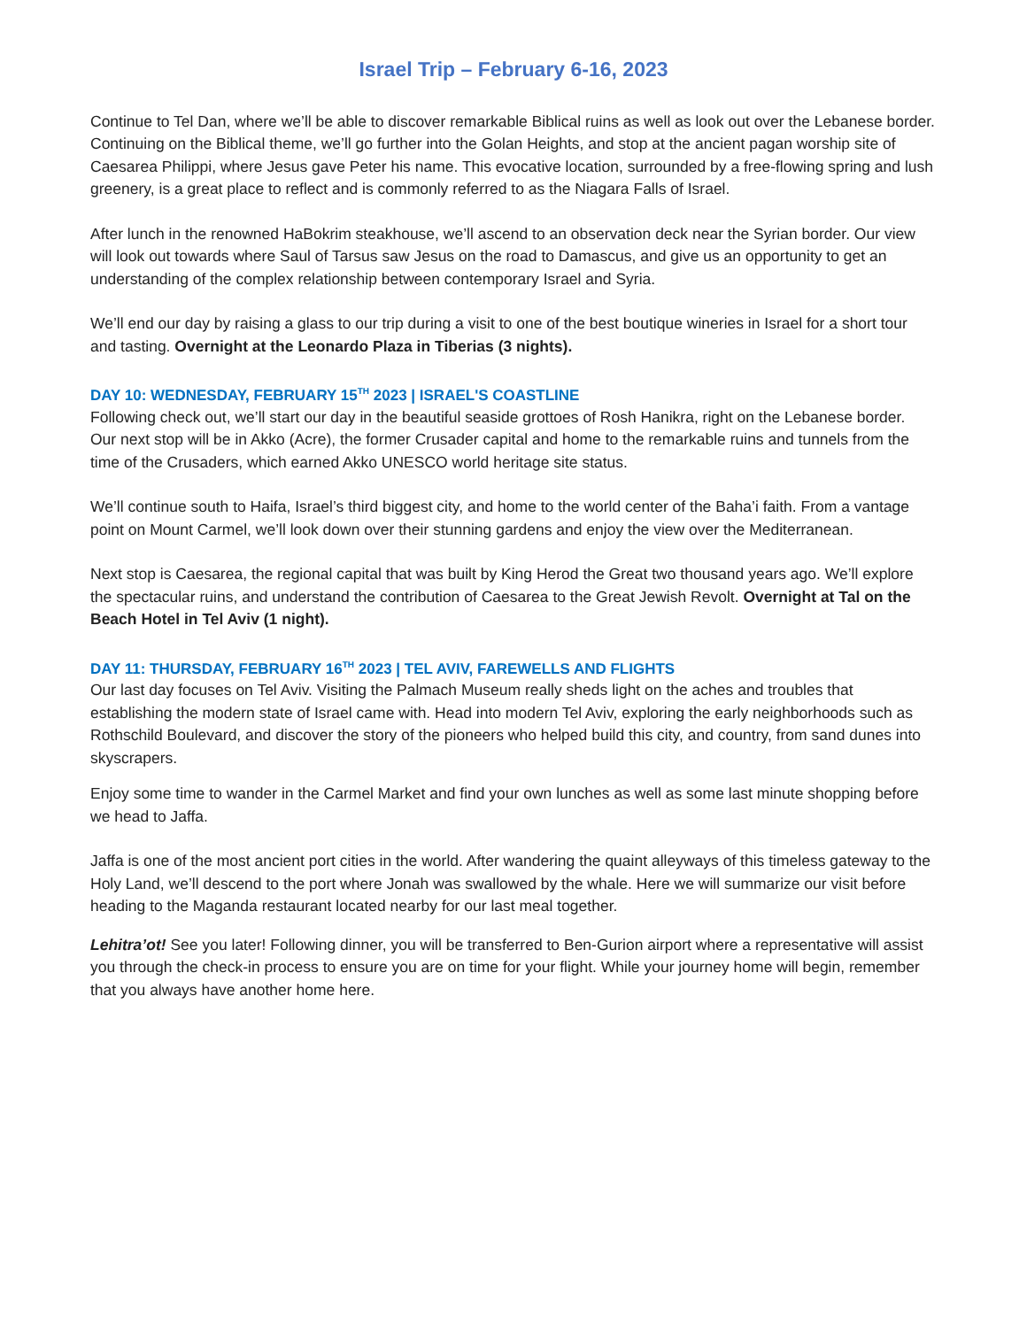Israel Trip – February 6-16, 2023
Continue to Tel Dan, where we’ll be able to discover remarkable Biblical ruins as well as look out over the Lebanese border. Continuing on the Biblical theme, we’ll go further into the Golan Heights, and stop at the ancient pagan worship site of Caesarea Philippi, where Jesus gave Peter his name. This evocative location, surrounded by a free-flowing spring and lush greenery, is a great place to reflect and is commonly referred to as the Niagara Falls of Israel.
After lunch in the renowned HaBokrim steakhouse, we’ll ascend to an observation deck near the Syrian border. Our view will look out towards where Saul of Tarsus saw Jesus on the road to Damascus, and give us an opportunity to get an understanding of the complex relationship between contemporary Israel and Syria.
We’ll end our day by raising a glass to our trip during a visit to one of the best boutique wineries in Israel for a short tour and tasting. Overnight at the Leonardo Plaza in Tiberias (3 nights).
DAY 10: WEDNESDAY, FEBRUARY 15<sup>TH</sup> 2023 | ISRAEL'S COASTLINE
Following check out, we’ll start our day in the beautiful seaside grottoes of Rosh Hanikra, right on the Lebanese border.
Our next stop will be in Akko (Acre), the former Crusader capital and home to the remarkable ruins and tunnels from the time of the Crusaders, which earned Akko UNESCO world heritage site status.
We’ll continue south to Haifa, Israel’s third biggest city, and home to the world center of the Baha’i faith. From a vantage point on Mount Carmel, we’ll look down over their stunning gardens and enjoy the view over the Mediterranean.
Next stop is Caesarea, the regional capital that was built by King Herod the Great two thousand years ago. We’ll explore the spectacular ruins, and understand the contribution of Caesarea to the Great Jewish Revolt. Overnight at Tal on the Beach Hotel in Tel Aviv (1 night).
DAY 11: THURSDAY, FEBRUARY 16<sup>TH</sup> 2023 | TEL AVIV, FAREWELLS AND FLIGHTS
Our last day focuses on Tel Aviv. Visiting the Palmach Museum really sheds light on the aches and troubles that establishing the modern state of Israel came with. Head into modern Tel Aviv, exploring the early neighborhoods such as Rothschild Boulevard, and discover the story of the pioneers who helped build this city, and country, from sand dunes into skyscrapers.
Enjoy some time to wander in the Carmel Market and find your own lunches as well as some last minute shopping before we head to Jaffa.
Jaffa is one of the most ancient port cities in the world. After wandering the quaint alleyways of this timeless gateway to the Holy Land, we’ll descend to the port where Jonah was swallowed by the whale. Here we will summarize our visit before heading to the Maganda restaurant located nearby for our last meal together.
Lehitra’ot! See you later! Following dinner, you will be transferred to Ben-Gurion airport where a representative will assist you through the check-in process to ensure you are on time for your flight. While your journey home will begin, remember that you always have another home here.